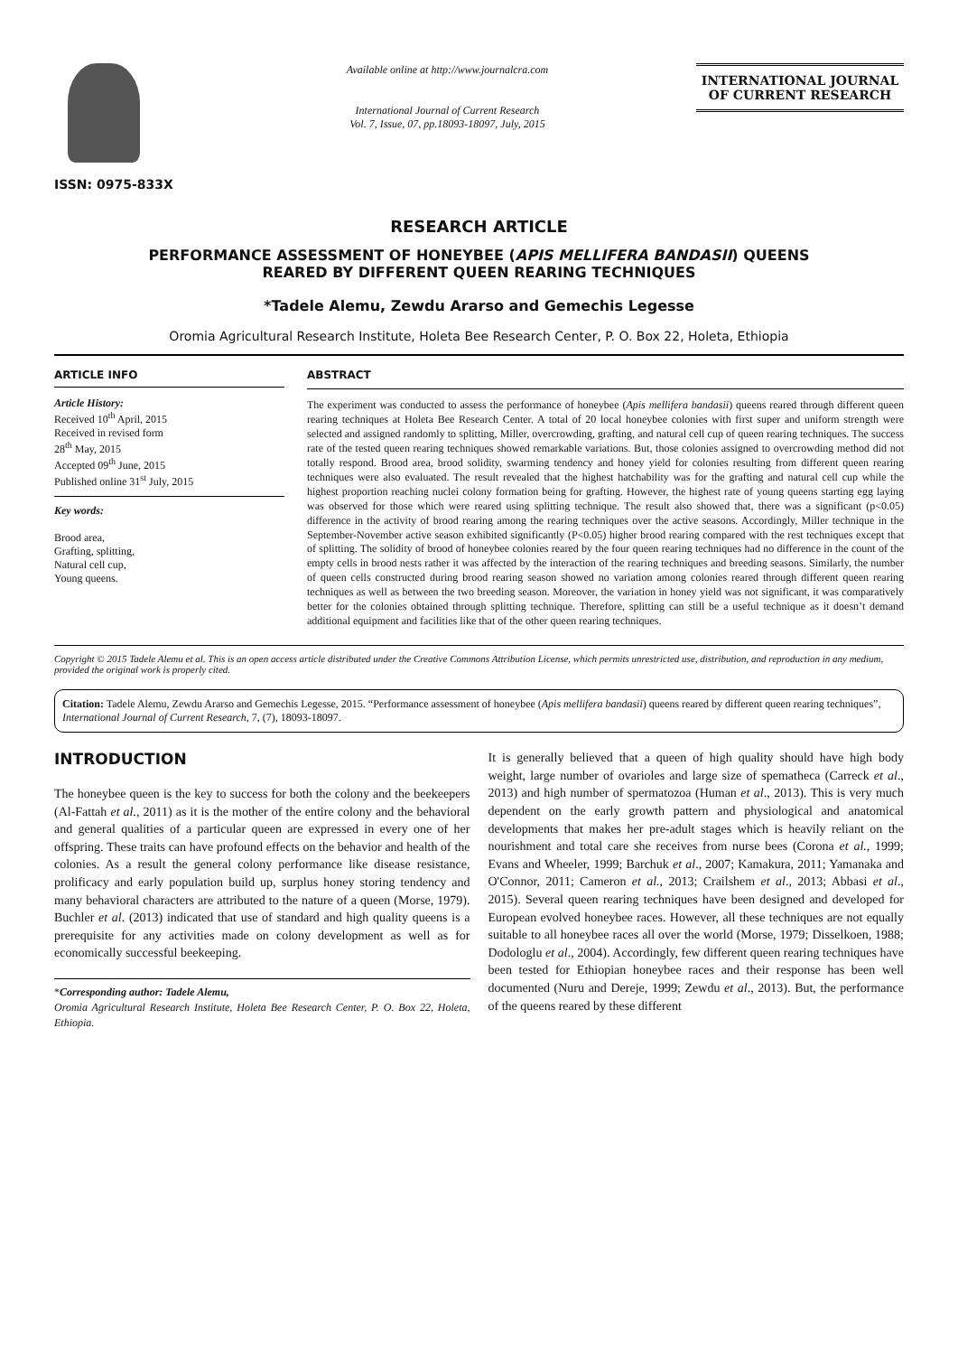ISSN: 0975-833X
Available online at http://www.journalcra.com
International Journal of Current Research
Vol. 7, Issue, 07, pp.18093-18097, July, 2015
INTERNATIONAL JOURNAL
OF CURRENT RESEARCH
RESEARCH ARTICLE
PERFORMANCE ASSESSMENT OF HONEYBEE (APIS MELLIFERA BANDASII) QUEENS
REARED BY DIFFERENT QUEEN REARING TECHNIQUES
*Tadele Alemu, Zewdu Ararso and Gemechis Legesse
Oromia Agricultural Research Institute, Holeta Bee Research Center, P. O. Box 22, Holeta, Ethiopia
ARTICLE INFO
Article History:
Received 10<sup>th</sup> April, 2015
Received in revised form
28<sup>th</sup> May, 2015
Accepted 09<sup>th</sup> June, 2015
Published online 31<sup>st</sup> July, 2015
Key words:
Brood area,
Grafting, splitting,
Natural cell cup,
Young queens.
ABSTRACT
The experiment was conducted to assess the performance of honeybee (Apis mellifera bandasii) queens reared through different queen rearing techniques at Holeta Bee Research Center. A total of 20 local honeybee colonies with first super and uniform strength were selected and assigned randomly to splitting, Miller, overcrowding, grafting, and natural cell cup of queen rearing techniques. The success rate of the tested queen rearing techniques showed remarkable variations. But, those colonies assigned to overcrowding method did not totally respond. Brood area, brood solidity, swarming tendency and honey yield for colonies resulting from different queen rearing techniques were also evaluated. The result revealed that the highest hatchability was for the grafting and natural cell cup while the highest proportion reaching nuclei colony formation being for grafting. However, the highest rate of young queens starting egg laying was observed for those which were reared using splitting technique. The result also showed that, there was a significant (p<0.05) difference in the activity of brood rearing among the rearing techniques over the active seasons. Accordingly, Miller technique in the September-November active season exhibited significantly (P<0.05) higher brood rearing compared with the rest techniques except that of splitting. The solidity of brood of honeybee colonies reared by the four queen rearing techniques had no difference in the count of the empty cells in brood nests rather it was affected by the interaction of the rearing techniques and breeding seasons. Similarly, the number of queen cells constructed during brood rearing season showed no variation among colonies reared through different queen rearing techniques as well as between the two breeding season. Moreover, the variation in honey yield was not significant, it was comparatively better for the colonies obtained through splitting technique. Therefore, splitting can still be a useful technique as it doesn’t demand additional equipment and facilities like that of the other queen rearing techniques.
Copyright © 2015 Tadele Alemu et al. This is an open access article distributed under the Creative Commons Attribution License, which permits unrestricted use, distribution, and reproduction in any medium, provided the original work is properly cited.
Citation: Tadele Alemu, Zewdu Ararso and Gemechis Legesse, 2015. “Performance assessment of honeybee (Apis mellifera bandasii) queens reared by different queen rearing techniques”, International Journal of Current Research, 7, (7), 18093-18097.
INTRODUCTION
The honeybee queen is the key to success for both the colony and the beekeepers (Al-Fattah et al., 2011) as it is the mother of the entire colony and the behavioral and general qualities of a particular queen are expressed in every one of her offspring. These traits can have profound effects on the behavior and health of the colonies. As a result the general colony performance like disease resistance, prolificacy and early population build up, surplus honey storing tendency and many behavioral characters are attributed to the nature of a queen (Morse, 1979). Buchler et al. (2013) indicated that use of standard and high quality queens is a prerequisite for any activities made on colony development as well as for economically successful beekeeping.
*Corresponding author: Tadele Alemu,
Oromia Agricultural Research Institute, Holeta Bee Research Center, P. O. Box 22, Holeta, Ethiopia.
It is generally believed that a queen of high quality should have high body weight, large number of ovarioles and large size of spematheca (Carreck et al., 2013) and high number of spermatozoa (Human et al., 2013). This is very much dependent on the early growth pattern and physiological and anatomical developments that makes her pre-adult stages which is heavily reliant on the nourishment and total care she receives from nurse bees (Corona et al., 1999; Evans and Wheeler, 1999; Barchuk et al., 2007; Kamakura, 2011; Yamanaka and O'Connor, 2011; Cameron et al., 2013; Crailshem et al., 2013; Abbasi et al., 2015). Several queen rearing techniques have been designed and developed for European evolved honeybee races. However, all these techniques are not equally suitable to all honeybee races all over the world (Morse, 1979; Disselkoen, 1988; Dodologlu et al., 2004). Accordingly, few different queen rearing techniques have been tested for Ethiopian honeybee races and their response has been well documented (Nuru and Dereje, 1999; Zewdu et al., 2013). But, the performance of the queens reared by these different